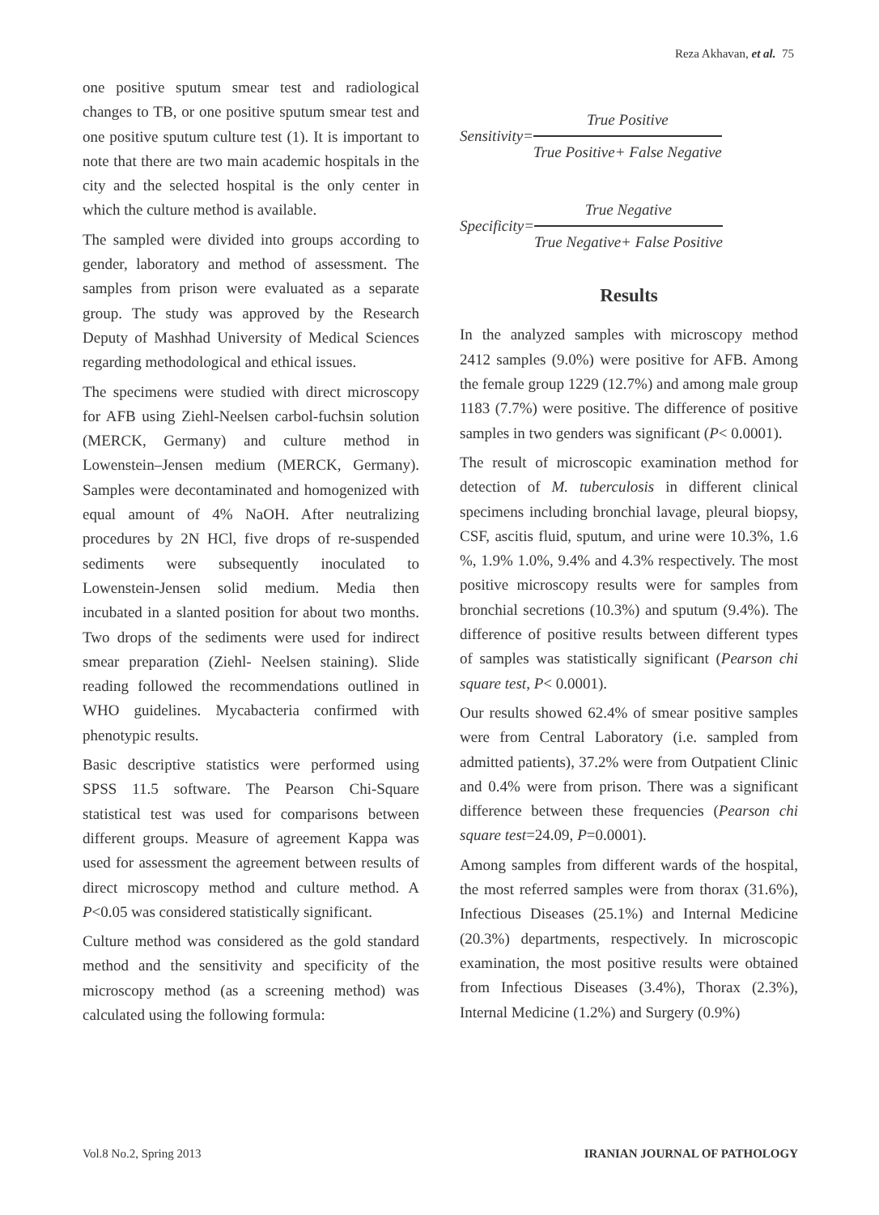Reza Akhavan, et al. 75
one positive sputum smear test and radiological changes to TB, or one positive sputum smear test and one positive sputum culture test (1). It is important to note that there are two main academic hospitals in the city and the selected hospital is the only center in which the culture method is available.
The sampled were divided into groups according to gender, laboratory and method of assessment. The samples from prison were evaluated as a separate group. The study was approved by the Research Deputy of Mashhad University of Medical Sciences regarding methodological and ethical issues.
The specimens were studied with direct microscopy for AFB using Ziehl-Neelsen carbol-fuchsin solution (MERCK, Germany) and culture method in Lowenstein–Jensen medium (MERCK, Germany). Samples were decontaminated and homogenized with equal amount of 4% NaOH. After neutralizing procedures by 2N HCl, five drops of re-suspended sediments were subsequently inoculated to Lowenstein-Jensen solid medium. Media then incubated in a slanted position for about two months. Two drops of the sediments were used for indirect smear preparation (Ziehl- Neelsen staining). Slide reading followed the recommendations outlined in WHO guidelines. Mycabacteria confirmed with phenotypic results.
Basic descriptive statistics were performed using SPSS 11.5 software. The Pearson Chi-Square statistical test was used for comparisons between different groups. Measure of agreement Kappa was used for assessment the agreement between results of direct microscopy method and culture method. A P<0.05 was considered statistically significant.
Culture method was considered as the gold standard method and the sensitivity and specificity of the microscopy method (as a screening method) was calculated using the following formula:
Sensitivity= True Positive True Positive+ False Negative
Specificity= True Negative True Negative+ False Positive
Results
In the analyzed samples with microscopy method 2412 samples (9.0%) were positive for AFB. Among the female group 1229 (12.7%) and among male group 1183 (7.7%) were positive. The difference of positive samples in two genders was significant (P< 0.0001).
The result of microscopic examination method for detection of M. tuberculosis in different clinical specimens including bronchial lavage, pleural biopsy, CSF, ascitis fluid, sputum, and urine were 10.3%, 1.6 %, 1.9% 1.0%, 9.4% and 4.3% respectively. The most positive microscopy results were for samples from bronchial secretions (10.3%) and sputum (9.4%). The difference of positive results between different types of samples was statistically significant (Pearson chi square test, P< 0.0001).
Our results showed 62.4% of smear positive samples were from Central Laboratory (i.e. sampled from admitted patients), 37.2% were from Outpatient Clinic and 0.4% were from prison. There was a significant difference between these frequencies (Pearson chi square test=24.09, P=0.0001).
Among samples from different wards of the hospital, the most referred samples were from thorax (31.6%), Infectious Diseases (25.1%) and Internal Medicine (20.3%) departments, respectively. In microscopic examination, the most positive results were obtained from Infectious Diseases (3.4%), Thorax (2.3%), Internal Medicine (1.2%) and Surgery (0.9%)
Vol.8 No.2, Spring 2013 IRANIAN JOURNAL OF PATHOLOGY